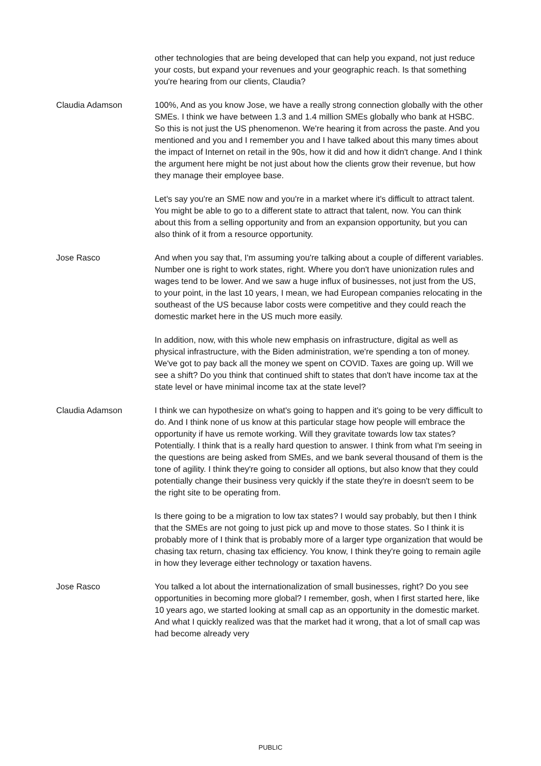other technologies that are being developed that can help you expand, not just reduce your costs, but expand your revenues and your geographic reach. Is that something you're hearing from our clients, Claudia?
Claudia Adamson 100%, And as you know Jose, we have a really strong connection globally with the other SMEs. I think we have between 1.3 and 1.4 million SMEs globally who bank at HSBC. So this is not just the US phenomenon. We're hearing it from across the paste. And you mentioned and you and I remember you and I have talked about this many times about the impact of Internet on retail in the 90s, how it did and how it didn't change. And I think the argument here might be not just about how the clients grow their revenue, but how they manage their employee base.
Let's say you're an SME now and you're in a market where it's difficult to attract talent. You might be able to go to a different state to attract that talent, now. You can think about this from a selling opportunity and from an expansion opportunity, but you can also think of it from a resource opportunity.
Jose Rasco And when you say that, I'm assuming you're talking about a couple of different variables. Number one is right to work states, right. Where you don't have unionization rules and wages tend to be lower. And we saw a huge influx of businesses, not just from the US, to your point, in the last 10 years, I mean, we had European companies relocating in the southeast of the US because labor costs were competitive and they could reach the domestic market here in the US much more easily.
In addition, now, with this whole new emphasis on infrastructure, digital as well as physical infrastructure, with the Biden administration, we're spending a ton of money. We've got to pay back all the money we spent on COVID. Taxes are going up. Will we see a shift? Do you think that continued shift to states that don't have income tax at the state level or have minimal income tax at the state level?
Claudia Adamson I think we can hypothesize on what's going to happen and it's going to be very difficult to do. And I think none of us know at this particular stage how people will embrace the opportunity if have us remote working. Will they gravitate towards low tax states? Potentially. I think that is a really hard question to answer. I think from what I'm seeing in the questions are being asked from SMEs, and we bank several thousand of them is the tone of agility. I think they're going to consider all options, but also know that they could potentially change their business very quickly if the state they're in doesn't seem to be the right site to be operating from.
Is there going to be a migration to low tax states? I would say probably, but then I think that the SMEs are not going to just pick up and move to those states. So I think it is probably more of I think that is probably more of a larger type organization that would be chasing tax return, chasing tax efficiency. You know, I think they're going to remain agile in how they leverage either technology or taxation havens.
Jose Rasco You talked a lot about the internationalization of small businesses, right? Do you see opportunities in becoming more global? I remember, gosh, when I first started here, like 10 years ago, we started looking at small cap as an opportunity in the domestic market. And what I quickly realized was that the market had it wrong, that a lot of small cap was had become already very
PUBLIC